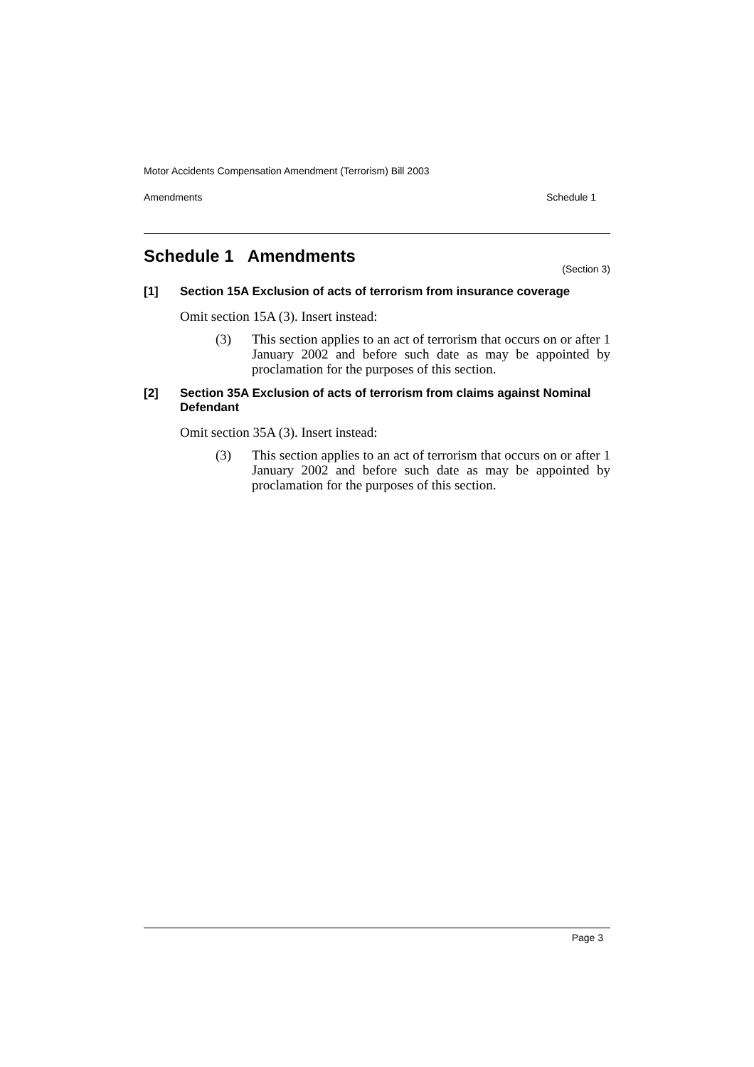Motor Accidents Compensation Amendment (Terrorism) Bill 2003
Amendments Schedule 1
Schedule 1 Amendments
(Section 3)
[1] Section 15A Exclusion of acts of terrorism from insurance coverage
Omit section 15A (3). Insert instead:
(3) This section applies to an act of terrorism that occurs on or after 1 January 2002 and before such date as may be appointed by proclamation for the purposes of this section.
[2] Section 35A Exclusion of acts of terrorism from claims against Nominal Defendant
Omit section 35A (3). Insert instead:
(3) This section applies to an act of terrorism that occurs on or after 1 January 2002 and before such date as may be appointed by proclamation for the purposes of this section.
Page 3